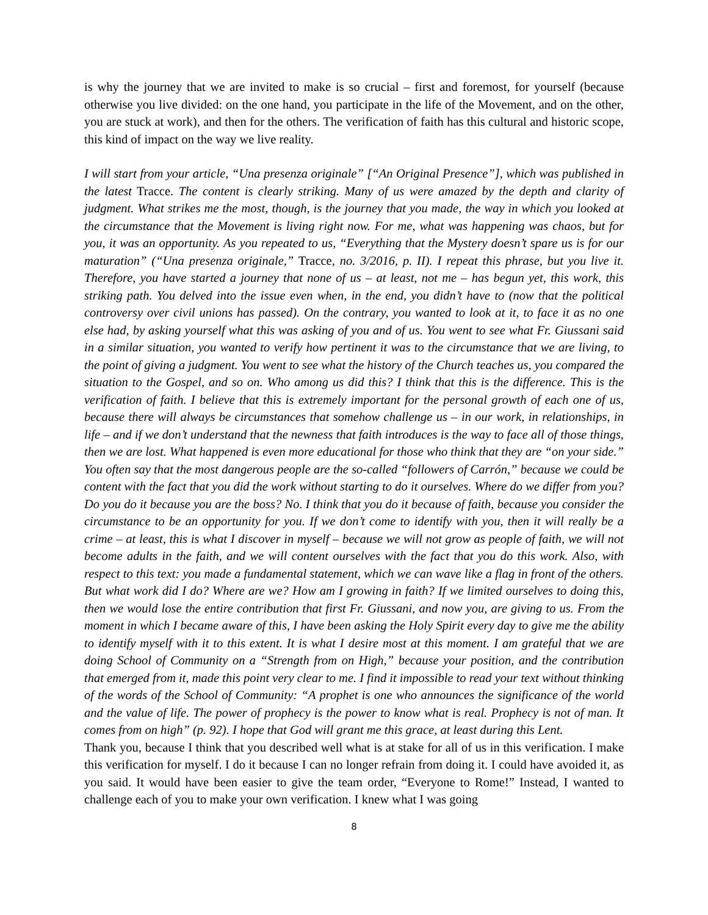is why the journey that we are invited to make is so crucial – first and foremost, for yourself (because otherwise you live divided: on the one hand, you participate in the life of the Movement, and on the other, you are stuck at work), and then for the others. The verification of faith has this cultural and historic scope, this kind of impact on the way we live reality.
I will start from your article, “Una presenza originale” [“An Original Presence”], which was published in the latest Tracce. The content is clearly striking. Many of us were amazed by the depth and clarity of judgment. What strikes me the most, though, is the journey that you made, the way in which you looked at the circumstance that the Movement is living right now. For me, what was happening was chaos, but for you, it was an opportunity. As you repeated to us, “Everything that the Mystery doesn’t spare us is for our maturation” (“Una presenza originale,” Tracce, no. 3/2016, p. II). I repeat this phrase, but you live it. Therefore, you have started a journey that none of us – at least, not me – has begun yet, this work, this striking path. You delved into the issue even when, in the end, you didn’t have to (now that the political controversy over civil unions has passed). On the contrary, you wanted to look at it, to face it as no one else had, by asking yourself what this was asking of you and of us. You went to see what Fr. Giussani said in a similar situation, you wanted to verify how pertinent it was to the circumstance that we are living, to the point of giving a judgment. You went to see what the history of the Church teaches us, you compared the situation to the Gospel, and so on. Who among us did this? I think that this is the difference. This is the verification of faith. I believe that this is extremely important for the personal growth of each one of us, because there will always be circumstances that somehow challenge us – in our work, in relationships, in life – and if we don’t understand that the newness that faith introduces is the way to face all of those things, then we are lost. What happened is even more educational for those who think that they are “on your side.” You often say that the most dangerous people are the so-called “followers of Carrón,” because we could be content with the fact that you did the work without starting to do it ourselves. Where do we differ from you? Do you do it because you are the boss? No. I think that you do it because of faith, because you consider the circumstance to be an opportunity for you. If we don’t come to identify with you, then it will really be a crime – at least, this is what I discover in myself – because we will not grow as people of faith, we will not become adults in the faith, and we will content ourselves with the fact that you do this work. Also, with respect to this text: you made a fundamental statement, which we can wave like a flag in front of the others. But what work did I do? Where are we? How am I growing in faith? If we limited ourselves to doing this, then we would lose the entire contribution that first Fr. Giussani, and now you, are giving to us. From the moment in which I became aware of this, I have been asking the Holy Spirit every day to give me the ability to identify myself with it to this extent. It is what I desire most at this moment. I am grateful that we are doing School of Community on a “Strength from on High,” because your position, and the contribution that emerged from it, made this point very clear to me. I find it impossible to read your text without thinking of the words of the School of Community: “A prophet is one who announces the significance of the world and the value of life. The power of prophecy is the power to know what is real. Prophecy is not of man. It comes from on high” (p. 92). I hope that God will grant me this grace, at least during this Lent.
Thank you, because I think that you described well what is at stake for all of us in this verification. I make this verification for myself. I do it because I can no longer refrain from doing it. I could have avoided it, as you said. It would have been easier to give the team order, “Everyone to Rome!” Instead, I wanted to challenge each of you to make your own verification. I knew what I was going
8